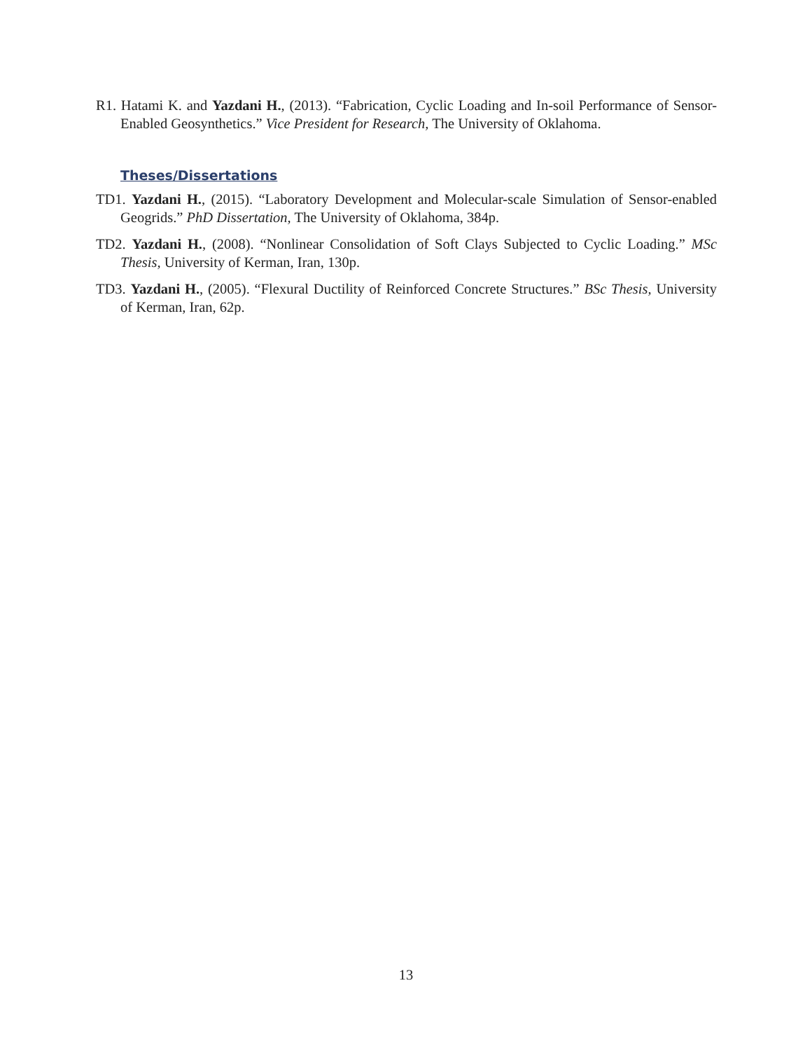R1. Hatami K. and Yazdani H., (2013). “Fabrication, Cyclic Loading and In-soil Performance of Sensor-Enabled Geosynthetics.” Vice President for Research, The University of Oklahoma.
Theses/Dissertations
TD1. Yazdani H., (2015). “Laboratory Development and Molecular-scale Simulation of Sensor-enabled Geogrids.” PhD Dissertation, The University of Oklahoma, 384p.
TD2. Yazdani H., (2008). “Nonlinear Consolidation of Soft Clays Subjected to Cyclic Loading.” MSc Thesis, University of Kerman, Iran, 130p.
TD3. Yazdani H., (2005). “Flexural Ductility of Reinforced Concrete Structures.” BSc Thesis, University of Kerman, Iran, 62p.
13